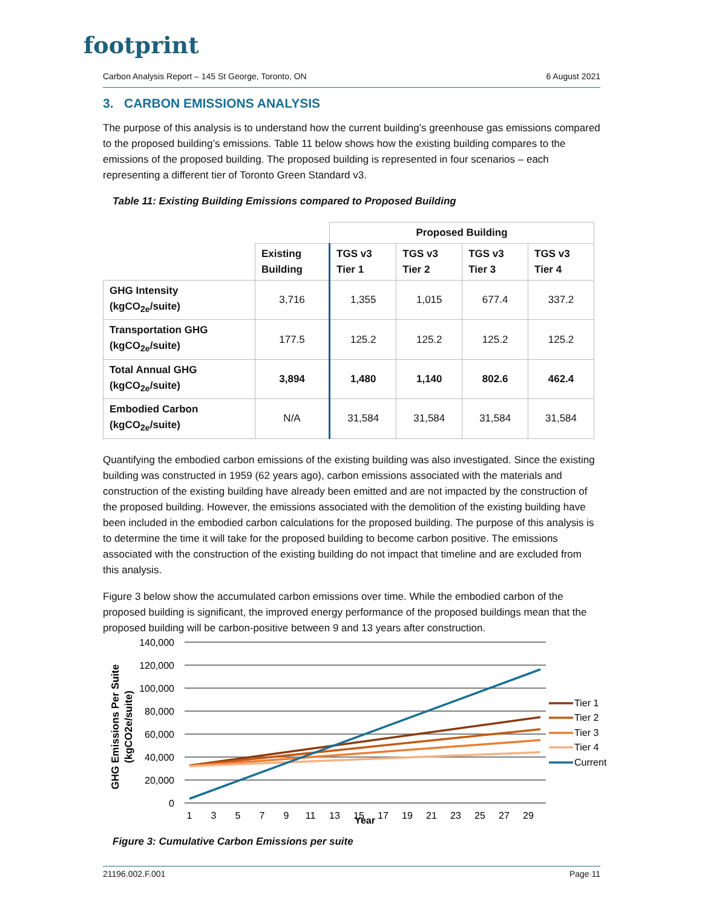footprint
Carbon Analysis Report – 145 St George, Toronto, ON 6 August 2021
3. CARBON EMISSIONS ANALYSIS
The purpose of this analysis is to understand how the current building’s greenhouse gas emissions compared to the proposed building’s emissions. Table 11 below shows how the existing building compares to the emissions of the proposed building. The proposed building is represented in four scenarios – each representing a different tier of Toronto Green Standard v3.
Table 11: Existing Building Emissions compared to Proposed Building
| | | Proposed Building | | | |
| --- | --- | --- | --- | --- | --- |
| | Existing Building | TGS v3 Tier 1 | TGS v3 Tier 2 | TGS v3 Tier 3 | TGS v3 Tier 4 |
| GHG Intensity (kgCO<sub>2e</sub>/suite) | 3,716 | 1,355 | 1,015 | 677.4 | 337.2 |
| Transportation GHG (kgCO<sub>2e</sub>/suite) | 177.5 | 125.2 | 125.2 | 125.2 | 125.2 |
| Total Annual GHG (kgCO<sub>2e</sub>/suite) | 3,894 | 1,480 | 1,140 | 802.6 | 462.4 |
| Embodied Carbon (kgCO<sub>2e</sub>/suite) | N/A | 31,584 | 31,584 | 31,584 | 31,584 |
Quantifying the embodied carbon emissions of the existing building was also investigated. Since the existing building was constructed in 1959 (62 years ago), carbon emissions associated with the materials and construction of the existing building have already been emitted and are not impacted by the construction of the proposed building. However, the emissions associated with the demolition of the existing building have been included in the embodied carbon calculations for the proposed building. The purpose of this analysis is to determine the time it will take for the proposed building to become carbon positive. The emissions associated with the construction of the existing building do not impact that timeline and are excluded from this analysis.
Figure 3 below show the accumulated carbon emissions over time. While the embodied carbon of the proposed building is significant, the improved energy performance of the proposed buildings mean that the proposed building will be carbon-positive between 9 and 13 years after construction.
140,000
120,000
100,000
80,000
60,000
40,000
20,000
0
1
3
5
7
9
11
13
15
17
19
21
23
25
27
29
Year
Tier 1
Tier 2
Tier 3
Tier 4
Current
GHG Emissions Per Suite
(kgCO2e/suite)
Figure 3: Cumulative Carbon Emissions per suite
21196.002.F.001 Page 11